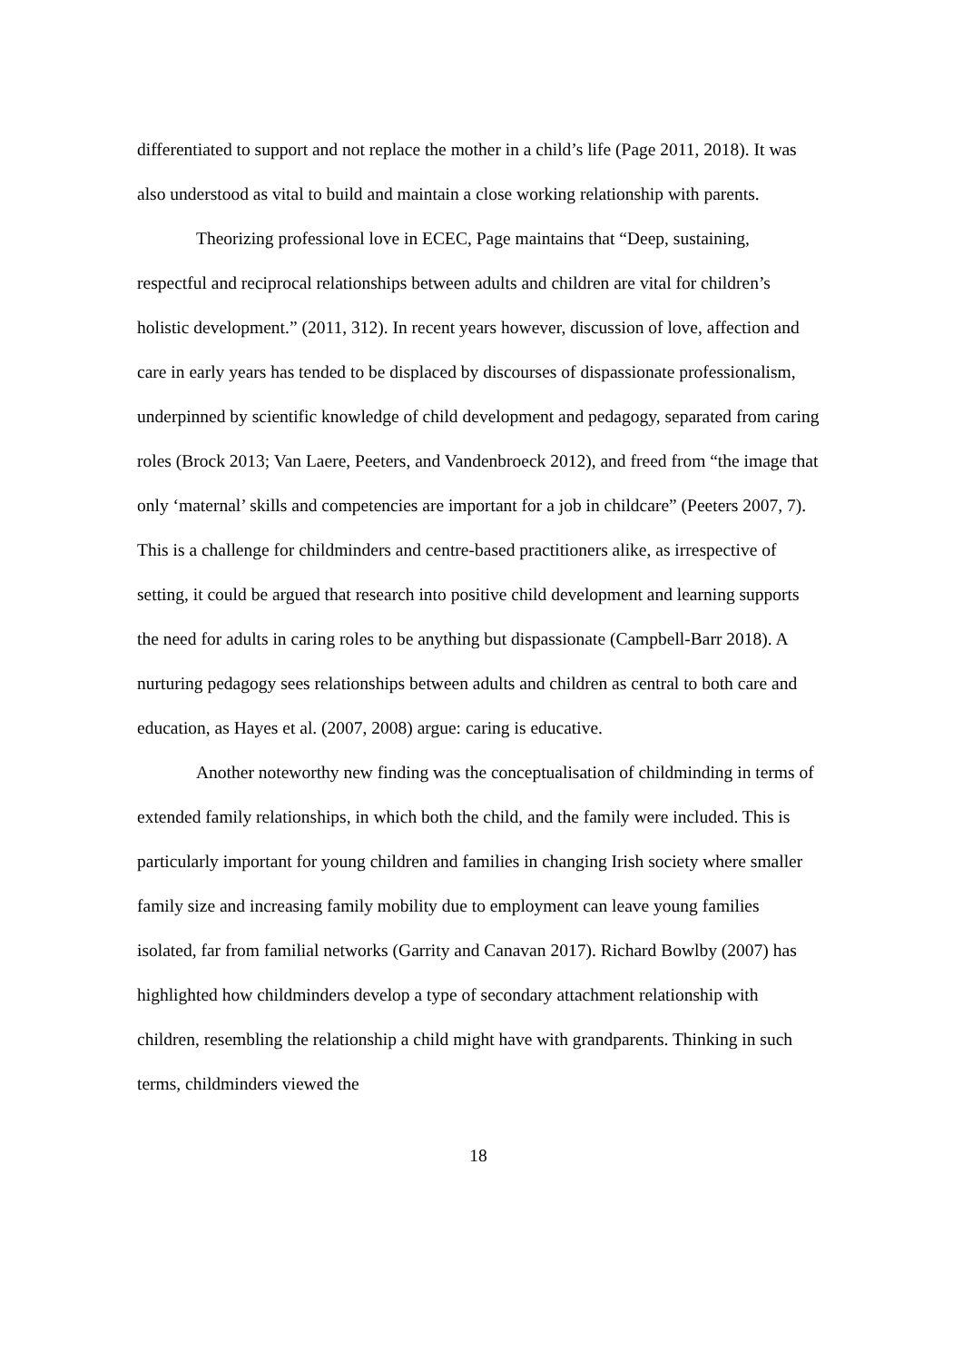differentiated to support and not replace the mother in a child’s life (Page 2011, 2018). It was also understood as vital to build and maintain a close working relationship with parents.
Theorizing professional love in ECEC, Page maintains that “Deep, sustaining, respectful and reciprocal relationships between adults and children are vital for children’s holistic development.” (2011, 312). In recent years however, discussion of love, affection and care in early years has tended to be displaced by discourses of dispassionate professionalism, underpinned by scientific knowledge of child development and pedagogy, separated from caring roles (Brock 2013; Van Laere, Peeters, and Vandenbroeck 2012), and freed from “the image that only ‘maternal’ skills and competencies are important for a job in childcare” (Peeters 2007, 7). This is a challenge for childminders and centre-based practitioners alike, as irrespective of setting, it could be argued that research into positive child development and learning supports the need for adults in caring roles to be anything but dispassionate (Campbell-Barr 2018). A nurturing pedagogy sees relationships between adults and children as central to both care and education, as Hayes et al. (2007, 2008) argue: caring is educative.
Another noteworthy new finding was the conceptualisation of childminding in terms of extended family relationships, in which both the child, and the family were included. This is particularly important for young children and families in changing Irish society where smaller family size and increasing family mobility due to employment can leave young families isolated, far from familial networks (Garrity and Canavan 2017). Richard Bowlby (2007) has highlighted how childminders develop a type of secondary attachment relationship with children, resembling the relationship a child might have with grandparents. Thinking in such terms, childminders viewed the
18